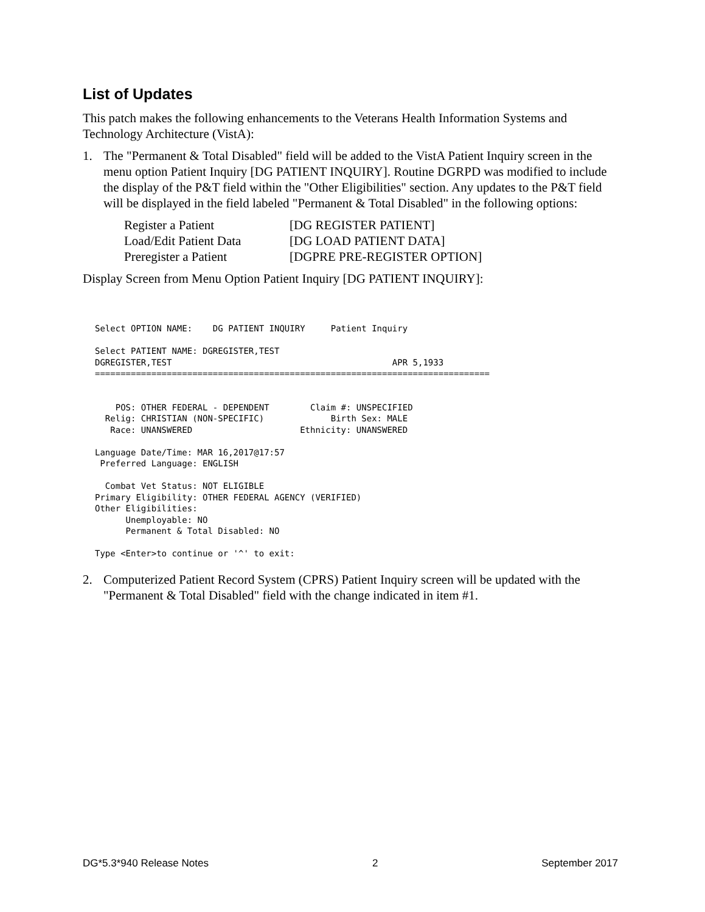List of Updates
This patch makes the following enhancements to the Veterans Health Information Systems and Technology Architecture (VistA):
1. The "Permanent & Total Disabled" field will be added to the VistA Patient Inquiry screen in the menu option Patient Inquiry [DG PATIENT INQUIRY]. Routine DGRPD was modified to include the display of the P&T field within the "Other Eligibilities" section. Any updates to the P&T field will be displayed in the field labeled "Permanent & Total Disabled" in the following options:
| Register a Patient | [DG REGISTER PATIENT] |
| Load/Edit Patient Data | [DG LOAD PATIENT DATA] |
| Preregister a Patient | [DGPRE PRE-REGISTER OPTION] |
Display Screen from Menu Option Patient Inquiry [DG PATIENT INQUIRY]:
Select OPTION NAME:    DG PATIENT INQUIRY     Patient Inquiry

Select PATIENT NAME: DGREGISTER,TEST
DGREGISTER,TEST                                           APR 5,1933
=============================================================================


    POS: OTHER FEDERAL - DEPENDENT        Claim #: UNSPECIFIED
  Relig: CHRISTIAN (NON-SPECIFIC)             Birth Sex: MALE
   Race: UNANSWERED                     Ethnicity: UNANSWERED

Language Date/Time: MAR 16,2017@17:57
 Preferred Language: ENGLISH

  Combat Vet Status: NOT ELIGIBLE
Primary Eligibility: OTHER FEDERAL AGENCY (VERIFIED)
Other Eligibilities:
      Unemployable: NO
      Permanent & Total Disabled: NO

Type <Enter>to continue or '^' to exit:
2. Computerized Patient Record System (CPRS) Patient Inquiry screen will be updated with the "Permanent & Total Disabled" field with the change indicated in item #1.
DG*5.3*940 Release Notes 2 September 2017